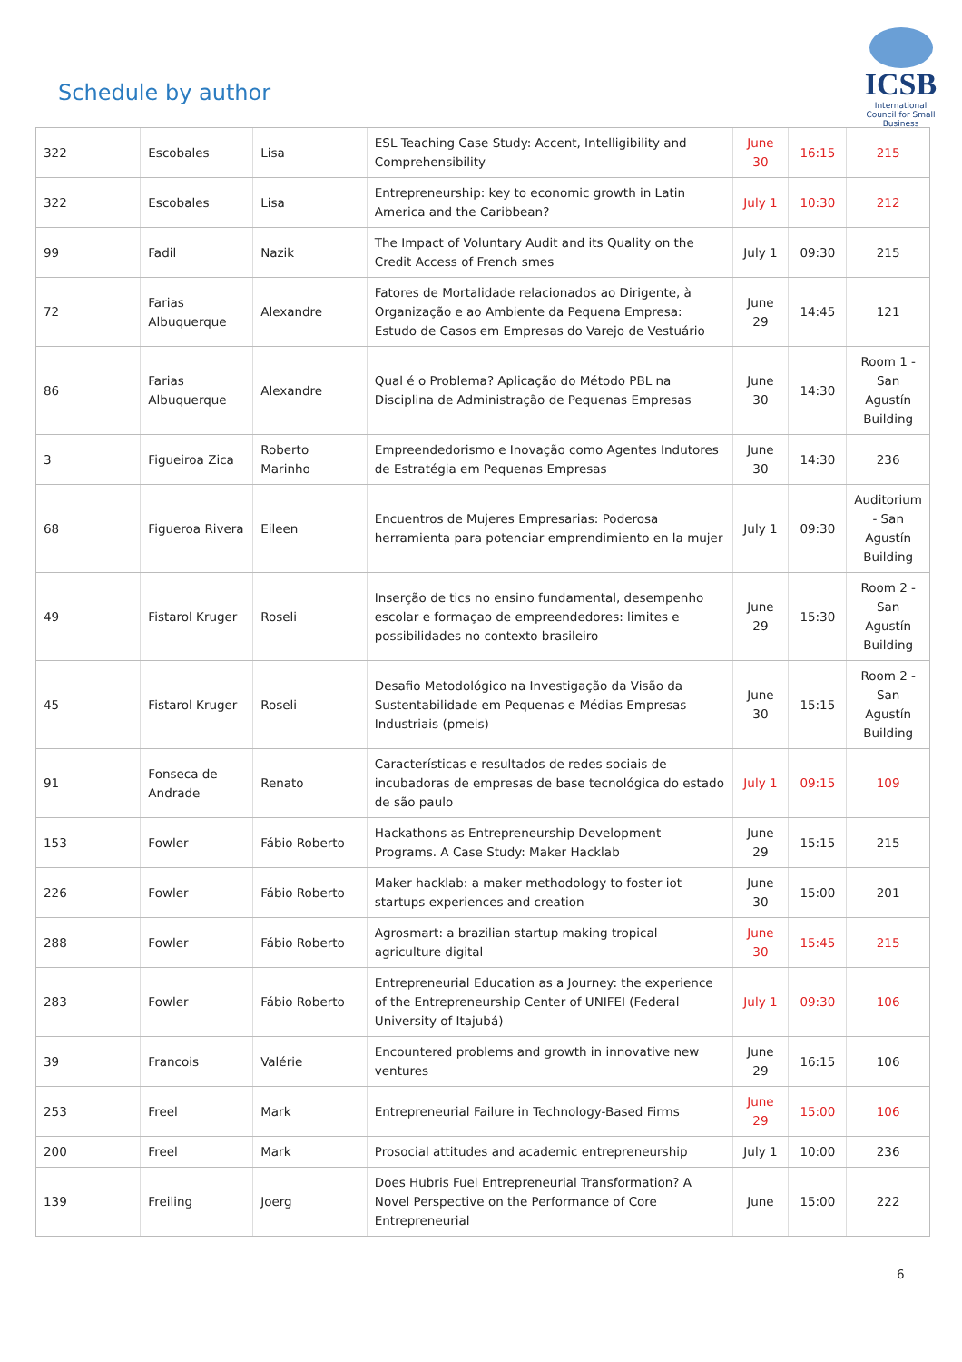Schedule by author
ICSB
International Council for Small Business
| 322 | Escobales | Lisa | ESL Teaching Case Study: Accent, Intelligibility and Comprehensibility | June 30 | 16:15 | 215 |
| 322 | Escobales | Lisa | Entrepreneurship: key to economic growth in Latin America and the Caribbean? | July 1 | 10:30 | 212 |
| 99 | Fadil | Nazik | The Impact of Voluntary Audit and its Quality on the Credit Access of French smes | July 1 | 09:30 | 215 |
| 72 | Farias Albuquerque | Alexandre | Fatores de Mortalidade relacionados ao Dirigente, à Organização e ao Ambiente da Pequena Empresa: Estudo de Casos em Empresas do Varejo de Vestuário | June 29 | 14:45 | 121 |
| 86 | Farias Albuquerque | Alexandre | Qual é o Problema? Aplicação do Método PBL na Disciplina de Administração de Pequenas Empresas | June 30 | 14:30 | Room 1 - San Agustín Building |
| 3 | Figueiroa Zica | Roberto Marinho | Empreendedorismo e Inovação como Agentes Indutores de Estratégia em Pequenas Empresas | June 30 | 14:30 | 236 |
| 68 | Figueroa Rivera | Eileen | Encuentros de Mujeres Empresarias: Poderosa herramienta para potenciar emprendimiento en la mujer | July 1 | 09:30 | Auditorium - San Agustín Building |
| 49 | Fistarol Kruger | Roseli | Inserção de tics no ensino fundamental, desempenho escolar e formaçao de empreendedores: limites e possibilidades no contexto brasileiro | June 29 | 15:30 | Room 2 - San Agustín Building |
| 45 | Fistarol Kruger | Roseli | Desafio Metodológico na Investigação da Visão da Sustentabilidade em Pequenas e Médias Empresas Industriais (pmeis) | June 30 | 15:15 | Room 2 - San Agustín Building |
| 91 | Fonseca de Andrade | Renato | Características e resultados de redes sociais de incubadoras de empresas de base tecnológica do estado de são paulo | July 1 | 09:15 | 109 |
| 153 | Fowler | Fábio Roberto | Hackathons as Entrepreneurship Development Programs. A Case Study: Maker Hacklab | June 29 | 15:15 | 215 |
| 226 | Fowler | Fábio Roberto | Maker hacklab: a maker methodology to foster iot startups experiences and creation | June 30 | 15:00 | 201 |
| 288 | Fowler | Fábio Roberto | Agrosmart: a brazilian startup making tropical agriculture digital | June 30 | 15:45 | 215 |
| 283 | Fowler | Fábio Roberto | Entrepreneurial Education as a Journey: the experience of the Entrepreneurship Center of UNIFEI (Federal University of Itajubá) | July 1 | 09:30 | 106 |
| 39 | Francois | Valérie | Encountered problems and growth in innovative new ventures | June 29 | 16:15 | 106 |
| 253 | Freel | Mark | Entrepreneurial Failure in Technology-Based Firms | June 29 | 15:00 | 106 |
| 200 | Freel | Mark | Prosocial attitudes and academic entrepreneurship | July 1 | 10:00 | 236 |
| 139 | Freiling | Joerg | Does Hubris Fuel Entrepreneurial Transformation? A Novel Perspective on the Performance of Core Entrepreneurial | June | 15:00 | 222 |
6